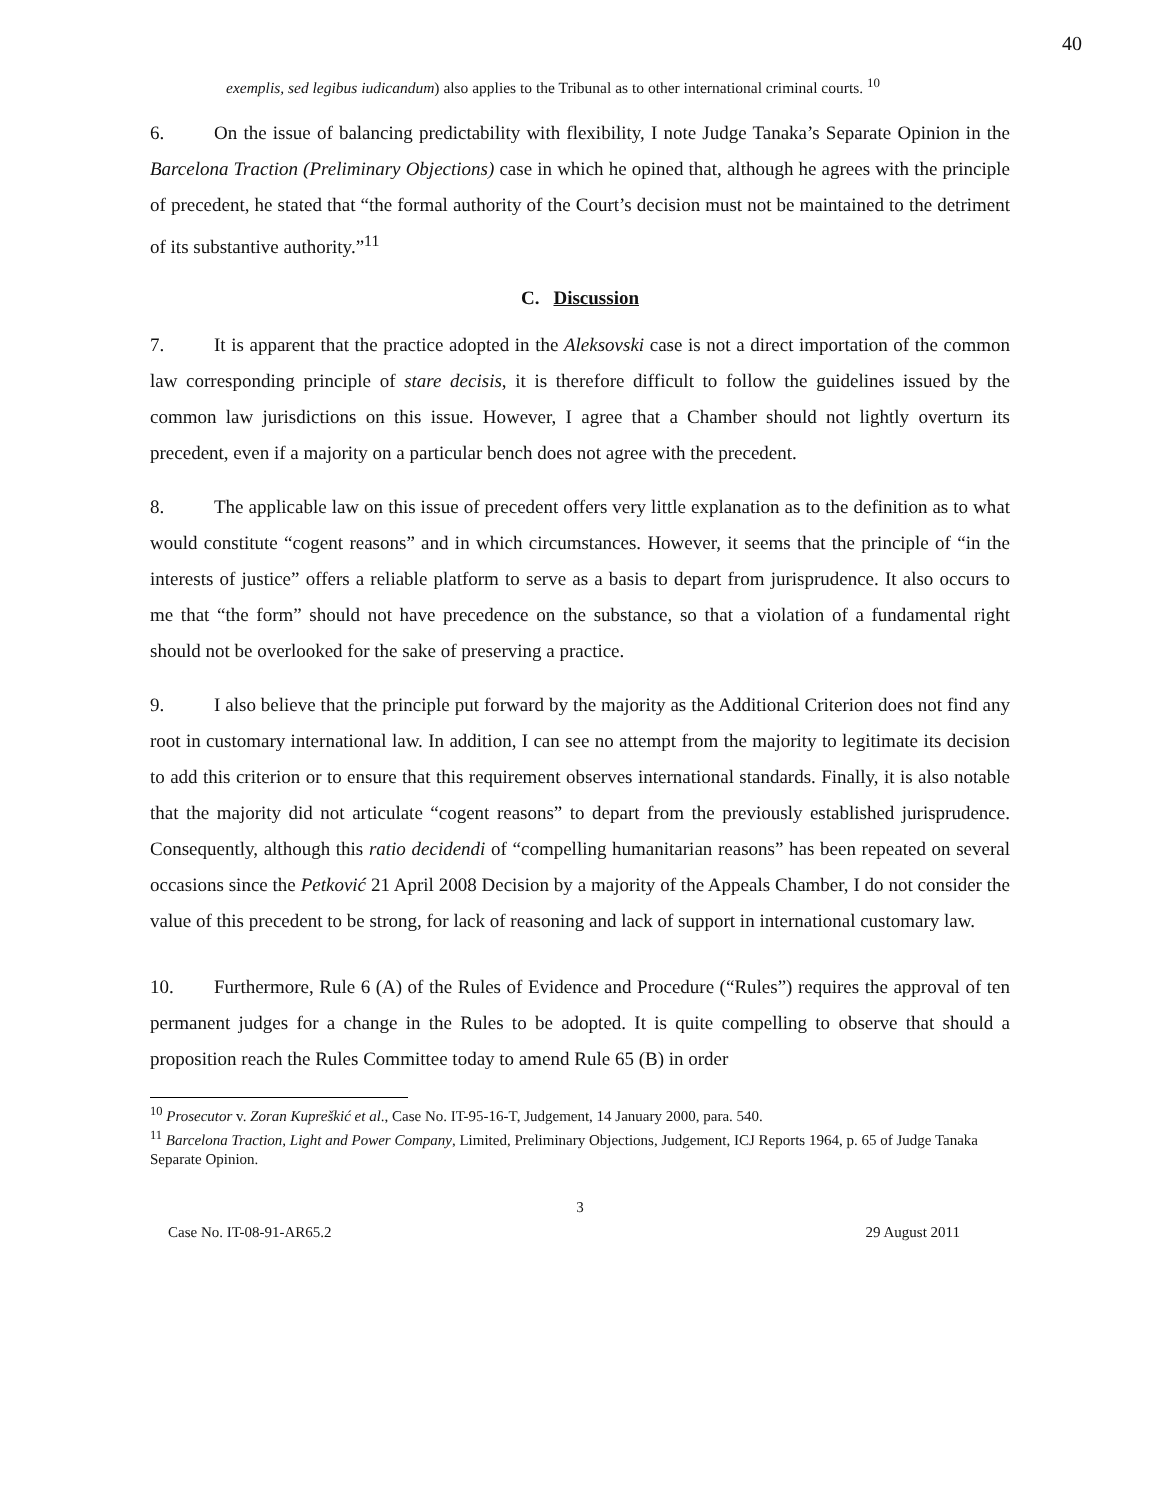40
exemplis, sed legibus iudicandum) also applies to the Tribunal as to other international criminal courts. <sup>10</sup>
6. On the issue of balancing predictability with flexibility, I note Judge Tanaka’s Separate Opinion in the Barcelona Traction (Preliminary Objections) case in which he opined that, although he agrees with the principle of precedent, he stated that “the formal authority of the Court’s decision must not be maintained to the detriment of its substantive authority.”<sup>11</sup>
C. Discussion
7. It is apparent that the practice adopted in the Aleksovski case is not a direct importation of the common law corresponding principle of stare decisis, it is therefore difficult to follow the guidelines issued by the common law jurisdictions on this issue. However, I agree that a Chamber should not lightly overturn its precedent, even if a majority on a particular bench does not agree with the precedent.
8. The applicable law on this issue of precedent offers very little explanation as to the definition as to what would constitute “cogent reasons” and in which circumstances. However, it seems that the principle of “in the interests of justice” offers a reliable platform to serve as a basis to depart from jurisprudence. It also occurs to me that “the form” should not have precedence on the substance, so that a violation of a fundamental right should not be overlooked for the sake of preserving a practice.
9. I also believe that the principle put forward by the majority as the Additional Criterion does not find any root in customary international law. In addition, I can see no attempt from the majority to legitimate its decision to add this criterion or to ensure that this requirement observes international standards. Finally, it is also notable that the majority did not articulate “cogent reasons” to depart from the previously established jurisprudence. Consequently, although this ratio decidendi of “compelling humanitarian reasons” has been repeated on several occasions since the Petković 21 April 2008 Decision by a majority of the Appeals Chamber, I do not consider the value of this precedent to be strong, for lack of reasoning and lack of support in international customary law.
10. Furthermore, Rule 6 (A) of the Rules of Evidence and Procedure (“Rules”) requires the approval of ten permanent judges for a change in the Rules to be adopted. It is quite compelling to observe that should a proposition reach the Rules Committee today to amend Rule 65 (B) in order
<sup>10</sup> Prosecutor v. Zoran Kupreškić et al., Case No. IT-95-16-T, Judgement, 14 January 2000, para. 540.
<sup>11</sup> Barcelona Traction, Light and Power Company, Limited, Preliminary Objections, Judgement, ICJ Reports 1964, p. 65 of Judge Tanaka Separate Opinion.
3
Case No. IT-08-91-AR65.2 29 August 2011